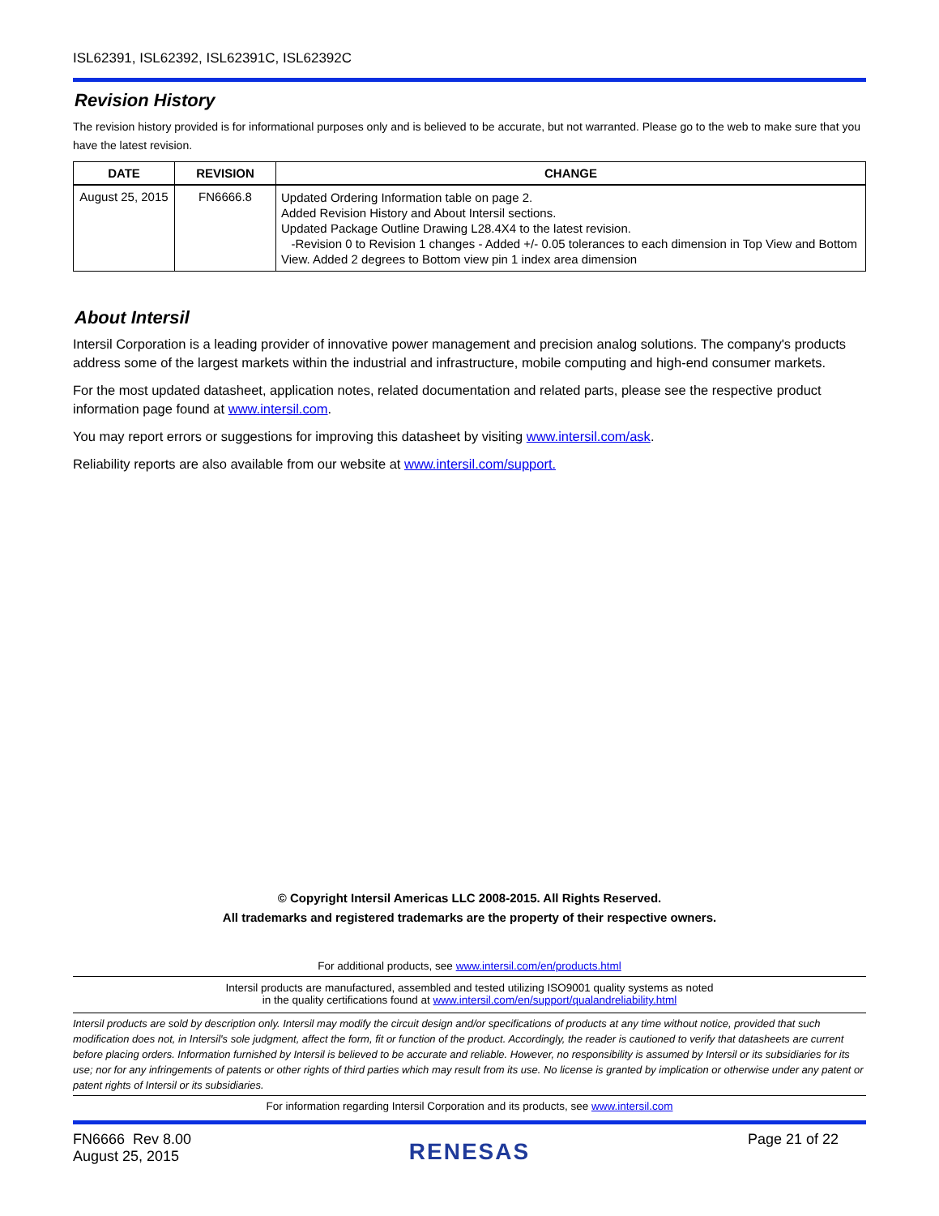ISL62391, ISL62392, ISL62391C, ISL62392C
Revision History
The revision history provided is for informational purposes only and is believed to be accurate, but not warranted. Please go to the web to make sure that you have the latest revision.
| DATE | REVISION | CHANGE |
| --- | --- | --- |
| August 25, 2015 | FN6666.8 | Updated Ordering Information table on page 2. Added Revision History and About Intersil sections. Updated Package Outline Drawing L28.4X4 to the latest revision. -Revision 0 to Revision 1 changes - Added +/- 0.05 tolerances to each dimension in Top View and Bottom View. Added 2 degrees to Bottom view pin 1 index area dimension |
About Intersil
Intersil Corporation is a leading provider of innovative power management and precision analog solutions. The company's products address some of the largest markets within the industrial and infrastructure, mobile computing and high-end consumer markets.
For the most updated datasheet, application notes, related documentation and related parts, please see the respective product information page found at www.intersil.com.
You may report errors or suggestions for improving this datasheet by visiting www.intersil.com/ask.
Reliability reports are also available from our website at www.intersil.com/support.
© Copyright Intersil Americas LLC 2008-2015. All Rights Reserved.
All trademarks and registered trademarks are the property of their respective owners.
For additional products, see www.intersil.com/en/products.html
Intersil products are manufactured, assembled and tested utilizing ISO9001 quality systems as noted
in the quality certifications found at www.intersil.com/en/support/qualandreliability.html
Intersil products are sold by description only. Intersil may modify the circuit design and/or specifications of products at any time without notice, provided that such modification does not, in Intersil's sole judgment, affect the form, fit or function of the product. Accordingly, the reader is cautioned to verify that datasheets are current before placing orders. Information furnished by Intersil is believed to be accurate and reliable. However, no responsibility is assumed by Intersil or its subsidiaries for its use; nor for any infringements of patents or other rights of third parties which may result from its use. No license is granted by implication or otherwise under any patent or patent rights of Intersil or its subsidiaries.
For information regarding Intersil Corporation and its products, see www.intersil.com
FN6666 Rev 8.00
August 25, 2015
RENESAS
Page 21 of 22